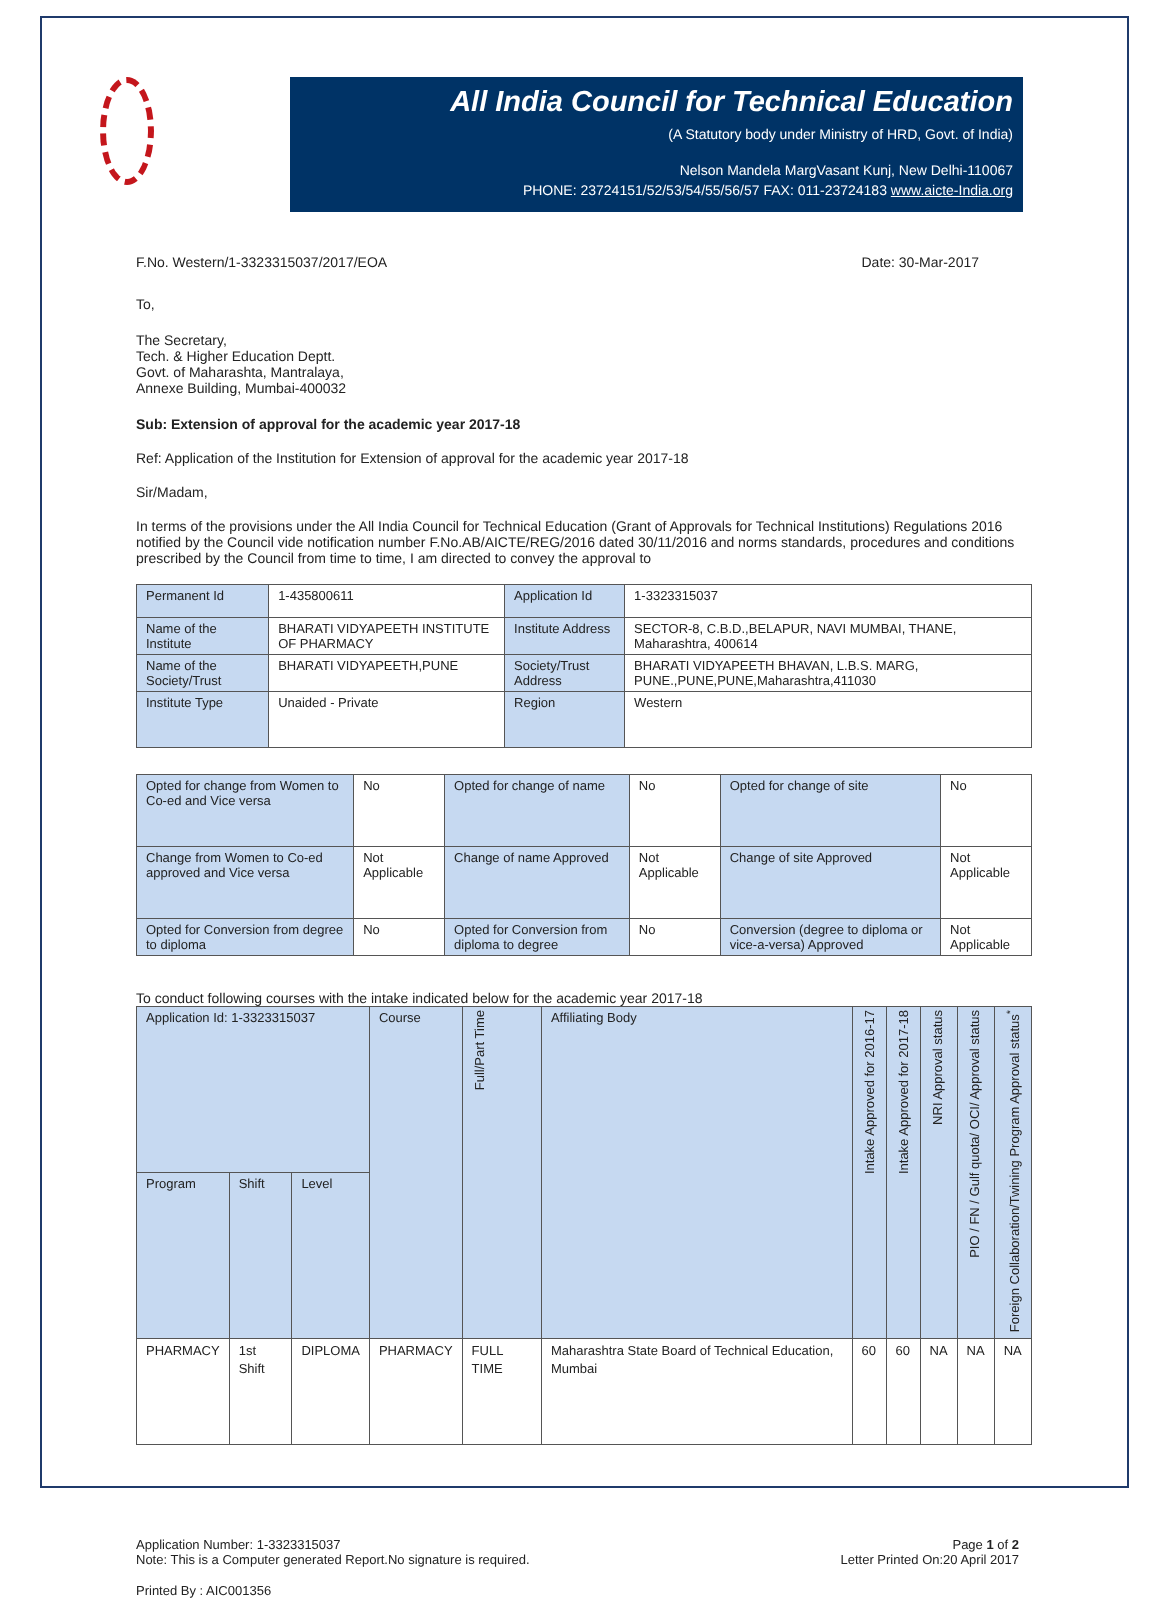All India Council for Technical Education
(A Statutory body under Ministry of HRD, Govt. of India)
Nelson Mandela MargVasant Kunj, New Delhi-110067
PHONE: 23724151/52/53/54/55/56/57 FAX: 011-23724183 www.aicte-India.org
F.No. Western/1-3323315037/2017/EOA Date: 30-Mar-2017
To,
The Secretary,
Tech. & Higher Education Deptt.
Govt. of Maharashta, Mantralaya,
Annexe Building, Mumbai-400032
Sub: Extension of approval for the academic year 2017-18
Ref: Application of the Institution for Extension of approval for the academic year 2017-18
Sir/Madam,
In terms of the provisions under the All India Council for Technical Education (Grant of Approvals for Technical Institutions) Regulations 2016 notified by the Council vide notification number F.No.AB/AICTE/REG/2016 dated 30/11/2016 and norms standards, procedures and conditions prescribed by the Council from time to time, I am directed to convey the approval to
| Permanent Id | 1-435800611 | Application Id | 1-3323315037 |
| Name of the Institute | BHARATI VIDYAPEETH INSTITUTE OF PHARMACY | Institute Address | SECTOR-8, C.B.D.,BELAPUR, NAVI MUMBAI, THANE, Maharashtra, 400614 |
| Name of the Society/Trust | BHARATI VIDYAPEETH,PUNE | Society/Trust Address | BHARATI VIDYAPEETH BHAVAN, L.B.S. MARG, PUNE.,PUNE,PUNE,Maharashtra,411030 |
| Institute Type | Unaided - Private | Region | Western |
| Opted for change from Women to Co-ed and Vice versa | No | Opted for change of name | No | Opted for change of site | No |
| Change from Women to Co-ed approved and Vice versa | Not Applicable | Change of name Approved | Not Applicable | Change of site Approved | Not Applicable |
| Opted for Conversion from degree to diploma | No | Opted for Conversion from diploma to degree | No | Conversion (degree to diploma or vice-a-versa) Approved | Not Applicable |
To conduct following courses with the intake indicated below for the academic year 2017-18
| Application Id: 1-3323315037 | | | Course | Full/Part Time | Affiliating Body | Intake Approved for 2016-17 | Intake Approved for 2017-18 | NRI Approval status | PIO / FN / Gulf quota/ OCI/ Approval status | Foreign Collaboration/Twining Program Approval status<sup>*</sup> |
| --- | --- | --- | --- | --- | --- | --- | --- | --- | --- | --- |
| Program | Shift | Level | | | | | | | | |
| PHARMACY | 1st Shift | DIPLOMA | PHARMACY | FULL TIME | Maharashtra State Board of Technical Education, Mumbai | 60 | 60 | NA | NA | NA |
Application Number: 1-3323315037
Note: This is a Computer generated Report.No signature is required. Page 1 of 2
Letter Printed On:20 April 2017
Printed By : AIC001356